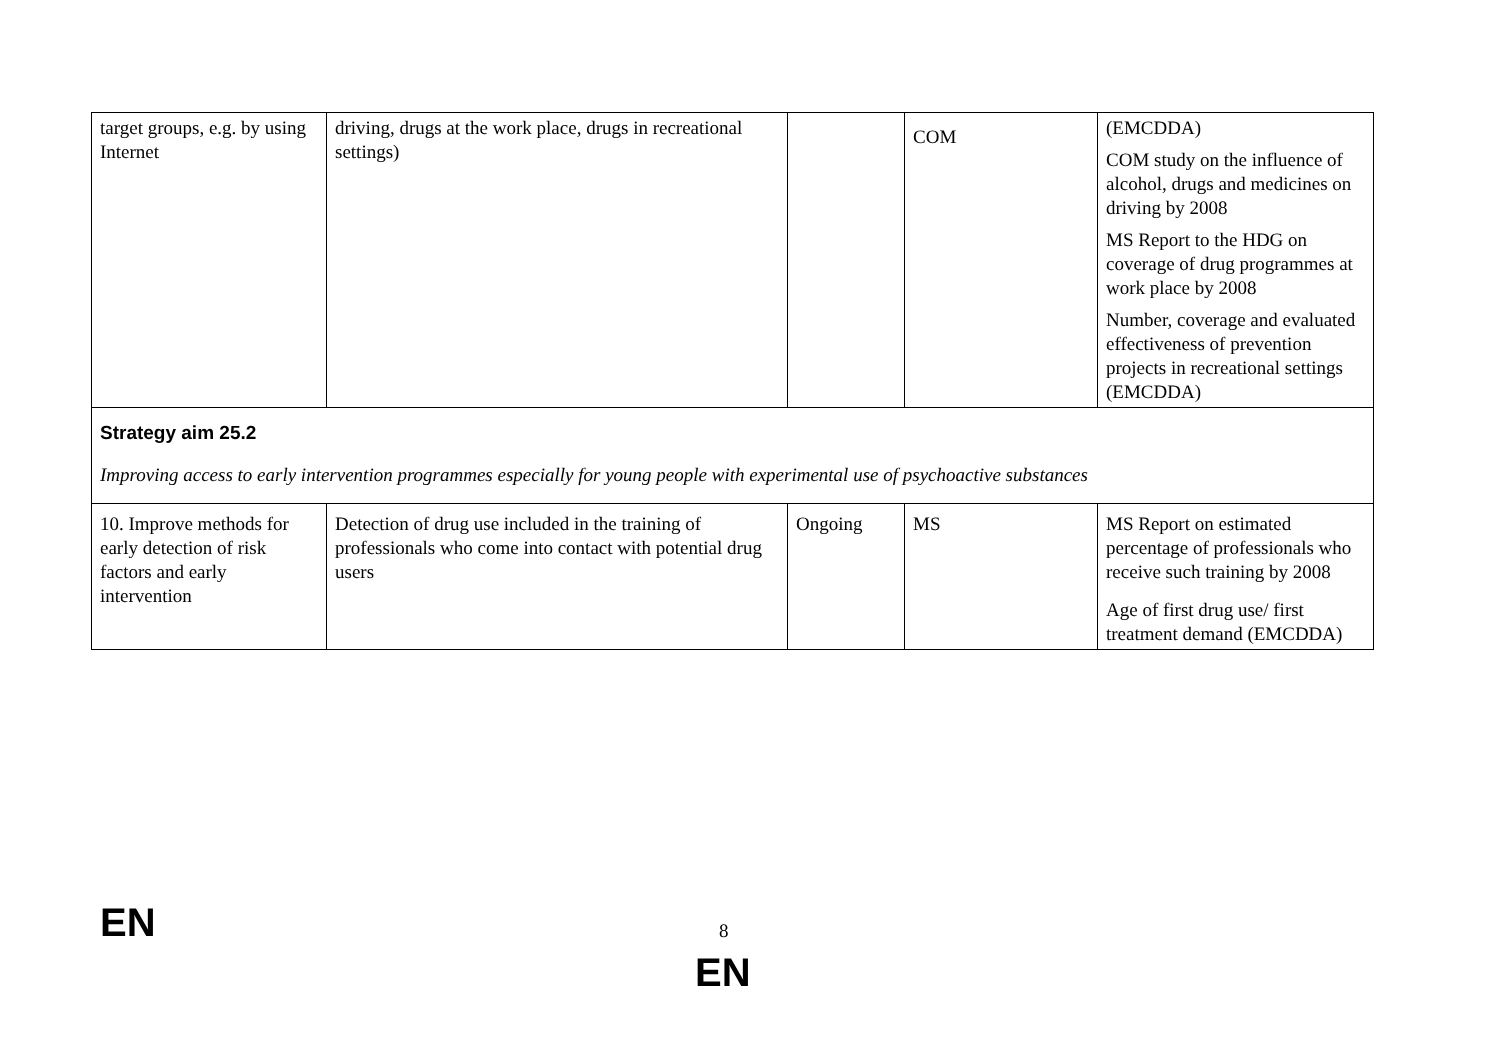| target groups, e.g. by using Internet | driving, drugs at the work place, drugs in recreational settings) | | COM | (EMCDDA) COM study on the influence of alcohol, drugs and medicines on driving by 2008 MS Report to the HDG on coverage of drug programmes at work place by 2008 Number, coverage and evaluated effectiveness of prevention projects in recreational settings (EMCDDA) |
| Strategy aim 25.2 Improving access to early intervention programmes especially for young people with experimental use of psychoactive substances | | | | |
| 10. Improve methods for early detection of risk factors and early intervention | Detection of drug use included in the training of professionals who come into contact with potential drug users | Ongoing | MS | MS Report on estimated percentage of professionals who receive such training by 2008 Age of first drug use/ first treatment demand (EMCDDA) |
EN 8
EN